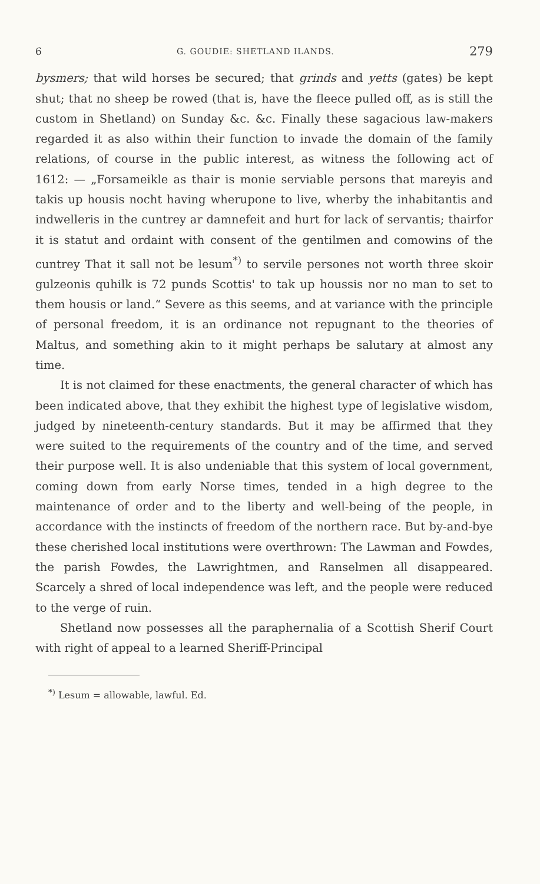6 G. GOUDIE: SHETLAND ILANDS. 279
bysmers; that wild horses be secured; that grinds and yetts (gates) be kept shut; that no sheep be rowed (that is, have the fleece pulled off, as is still the custom in Shetland) on Sunday &c. &c. Finally these sagacious law-makers regarded it as also within their function to invade the domain of the family relations, of course in the public interest, as witness the following act of 1612: — „Forsameikle as thair is monie serviable persons that mareyis and takis up housis nocht having wherupone to live, wherby the inhabitantis and indwelleris in the cuntrey ar damnefeit and hurt for lack of servantis; thairfor it is statut and ordaint with consent of the gentilmen and comowins of the cuntrey That it sall not be lesum<sup>*)</sup> to servile persones not worth three skoir gulzeonis quhilk is 72 punds Scottis' to tak up houssis nor no man to set to them housis or land.“ Severe as this seems, and at variance with the principle of personal freedom, it is an ordinance not repugnant to the theories of Maltus, and something akin to it might perhaps be salutary at almost any time.
It is not claimed for these enactments, the general character of which has been indicated above, that they exhibit the highest type of legislative wisdom, judged by nineteenth-century standards. But it may be affirmed that they were suited to the requirements of the country and of the time, and served their purpose well. It is also undeniable that this system of local government, coming down from early Norse times, tended in a high degree to the maintenance of order and to the liberty and well-being of the people, in accordance with the instincts of freedom of the northern race. But by-and-bye these cherished local institutions were overthrown: The Lawman and Fowdes, the parish Fowdes, the Lawrightmen, and Ranselmen all disappeared. Scarcely a shred of local independence was left, and the people were reduced to the verge of ruin.
Shetland now possesses all the paraphernalia of a Scottish Sherif Court with right of appeal to a learned Sheriff-Principal
<sup>*)</sup> Lesum = allowable, lawful. Ed.